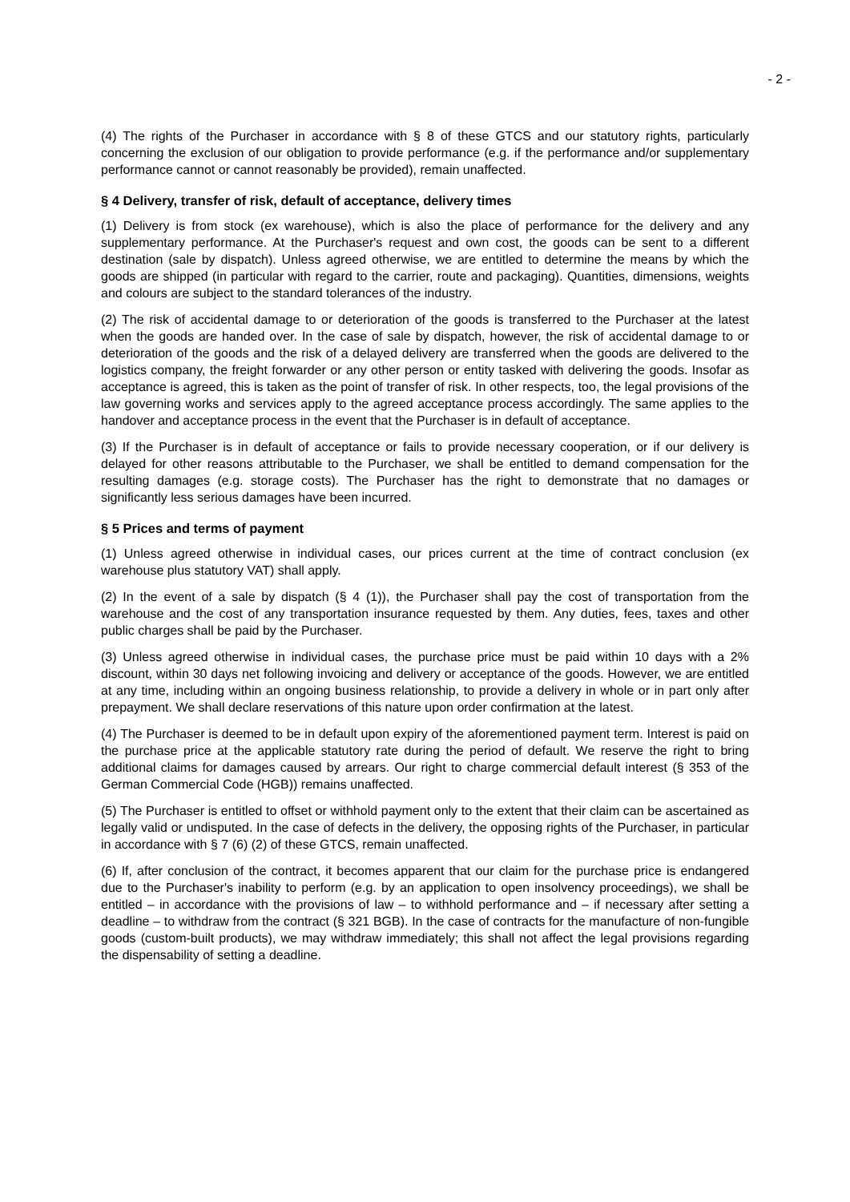- 2 -
(4) The rights of the Purchaser in accordance with § 8 of these GTCS and our statutory rights, particularly concerning the exclusion of our obligation to provide performance (e.g. if the performance and/or supplementary performance cannot or cannot reasonably be provided), remain unaffected.
§ 4 Delivery, transfer of risk, default of acceptance, delivery times
(1) Delivery is from stock (ex warehouse), which is also the place of performance for the delivery and any supplementary performance. At the Purchaser's request and own cost, the goods can be sent to a different destination (sale by dispatch). Unless agreed otherwise, we are entitled to determine the means by which the goods are shipped (in particular with regard to the carrier, route and packaging). Quantities, dimensions, weights and colours are subject to the standard tolerances of the industry.
(2) The risk of accidental damage to or deterioration of the goods is transferred to the Purchaser at the latest when the goods are handed over. In the case of sale by dispatch, however, the risk of accidental damage to or deterioration of the goods and the risk of a delayed delivery are transferred when the goods are delivered to the logistics company, the freight forwarder or any other person or entity tasked with delivering the goods. Insofar as acceptance is agreed, this is taken as the point of transfer of risk. In other respects, too, the legal provisions of the law governing works and services apply to the agreed acceptance process accordingly. The same applies to the handover and acceptance process in the event that the Purchaser is in default of acceptance.
(3) If the Purchaser is in default of acceptance or fails to provide necessary cooperation, or if our delivery is delayed for other reasons attributable to the Purchaser, we shall be entitled to demand compensation for the resulting damages (e.g. storage costs). The Purchaser has the right to demonstrate that no damages or significantly less serious damages have been incurred.
§ 5 Prices and terms of payment
(1) Unless agreed otherwise in individual cases, our prices current at the time of contract conclusion (ex warehouse plus statutory VAT) shall apply.
(2) In the event of a sale by dispatch (§ 4 (1)), the Purchaser shall pay the cost of transportation from the warehouse and the cost of any transportation insurance requested by them. Any duties, fees, taxes and other public charges shall be paid by the Purchaser.
(3) Unless agreed otherwise in individual cases, the purchase price must be paid within 10 days with a 2% discount, within 30 days net following invoicing and delivery or acceptance of the goods. However, we are entitled at any time, including within an ongoing business relationship, to provide a delivery in whole or in part only after prepayment. We shall declare reservations of this nature upon order confirmation at the latest.
(4) The Purchaser is deemed to be in default upon expiry of the aforementioned payment term. Interest is paid on the purchase price at the applicable statutory rate during the period of default. We reserve the right to bring additional claims for damages caused by arrears. Our right to charge commercial default interest (§ 353 of the German Commercial Code (HGB)) remains unaffected.
(5) The Purchaser is entitled to offset or withhold payment only to the extent that their claim can be ascertained as legally valid or undisputed. In the case of defects in the delivery, the opposing rights of the Purchaser, in particular in accordance with § 7 (6) (2) of these GTCS, remain unaffected.
(6) If, after conclusion of the contract, it becomes apparent that our claim for the purchase price is endangered due to the Purchaser's inability to perform (e.g. by an application to open insolvency proceedings), we shall be entitled – in accordance with the provisions of law – to withhold performance and – if necessary after setting a deadline – to withdraw from the contract (§ 321 BGB). In the case of contracts for the manufacture of non-fungible goods (custom-built products), we may withdraw immediately; this shall not affect the legal provisions regarding the dispensability of setting a deadline.